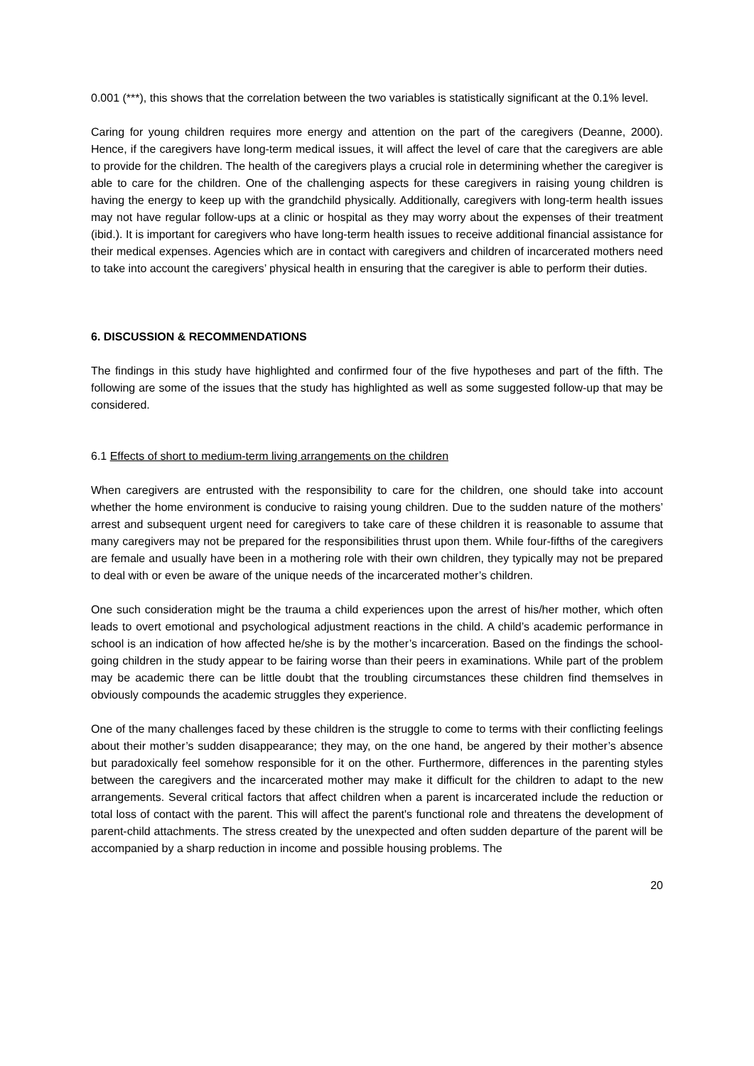0.001 (***), this shows that the correlation between the two variables is statistically significant at the 0.1% level.
Caring for young children requires more energy and attention on the part of the caregivers (Deanne, 2000). Hence, if the caregivers have long-term medical issues, it will affect the level of care that the caregivers are able to provide for the children. The health of the caregivers plays a crucial role in determining whether the caregiver is able to care for the children. One of the challenging aspects for these caregivers in raising young children is having the energy to keep up with the grandchild physically. Additionally, caregivers with long-term health issues may not have regular follow-ups at a clinic or hospital as they may worry about the expenses of their treatment (ibid.). It is important for caregivers who have long-term health issues to receive additional financial assistance for their medical expenses. Agencies which are in contact with caregivers and children of incarcerated mothers need to take into account the caregivers’ physical health in ensuring that the caregiver is able to perform their duties.
6. DISCUSSION & RECOMMENDATIONS
The findings in this study have highlighted and confirmed four of the five hypotheses and part of the fifth. The following are some of the issues that the study has highlighted as well as some suggested follow-up that may be considered.
6.1 Effects of short to medium-term living arrangements on the children
When caregivers are entrusted with the responsibility to care for the children, one should take into account whether the home environment is conducive to raising young children. Due to the sudden nature of the mothers’ arrest and subsequent urgent need for caregivers to take care of these children it is reasonable to assume that many caregivers may not be prepared for the responsibilities thrust upon them. While four-fifths of the caregivers are female and usually have been in a mothering role with their own children, they typically may not be prepared to deal with or even be aware of the unique needs of the incarcerated mother’s children.
One such consideration might be the trauma a child experiences upon the arrest of his/her mother, which often leads to overt emotional and psychological adjustment reactions in the child. A child’s academic performance in school is an indication of how affected he/she is by the mother’s incarceration. Based on the findings the school-going children in the study appear to be fairing worse than their peers in examinations. While part of the problem may be academic there can be little doubt that the troubling circumstances these children find themselves in obviously compounds the academic struggles they experience.
One of the many challenges faced by these children is the struggle to come to terms with their conflicting feelings about their mother’s sudden disappearance; they may, on the one hand, be angered by their mother’s absence but paradoxically feel somehow responsible for it on the other. Furthermore, differences in the parenting styles between the caregivers and the incarcerated mother may make it difficult for the children to adapt to the new arrangements. Several critical factors that affect children when a parent is incarcerated include the reduction or total loss of contact with the parent. This will affect the parent's functional role and threatens the development of parent-child attachments. The stress created by the unexpected and often sudden departure of the parent will be accompanied by a sharp reduction in income and possible housing problems. The
20